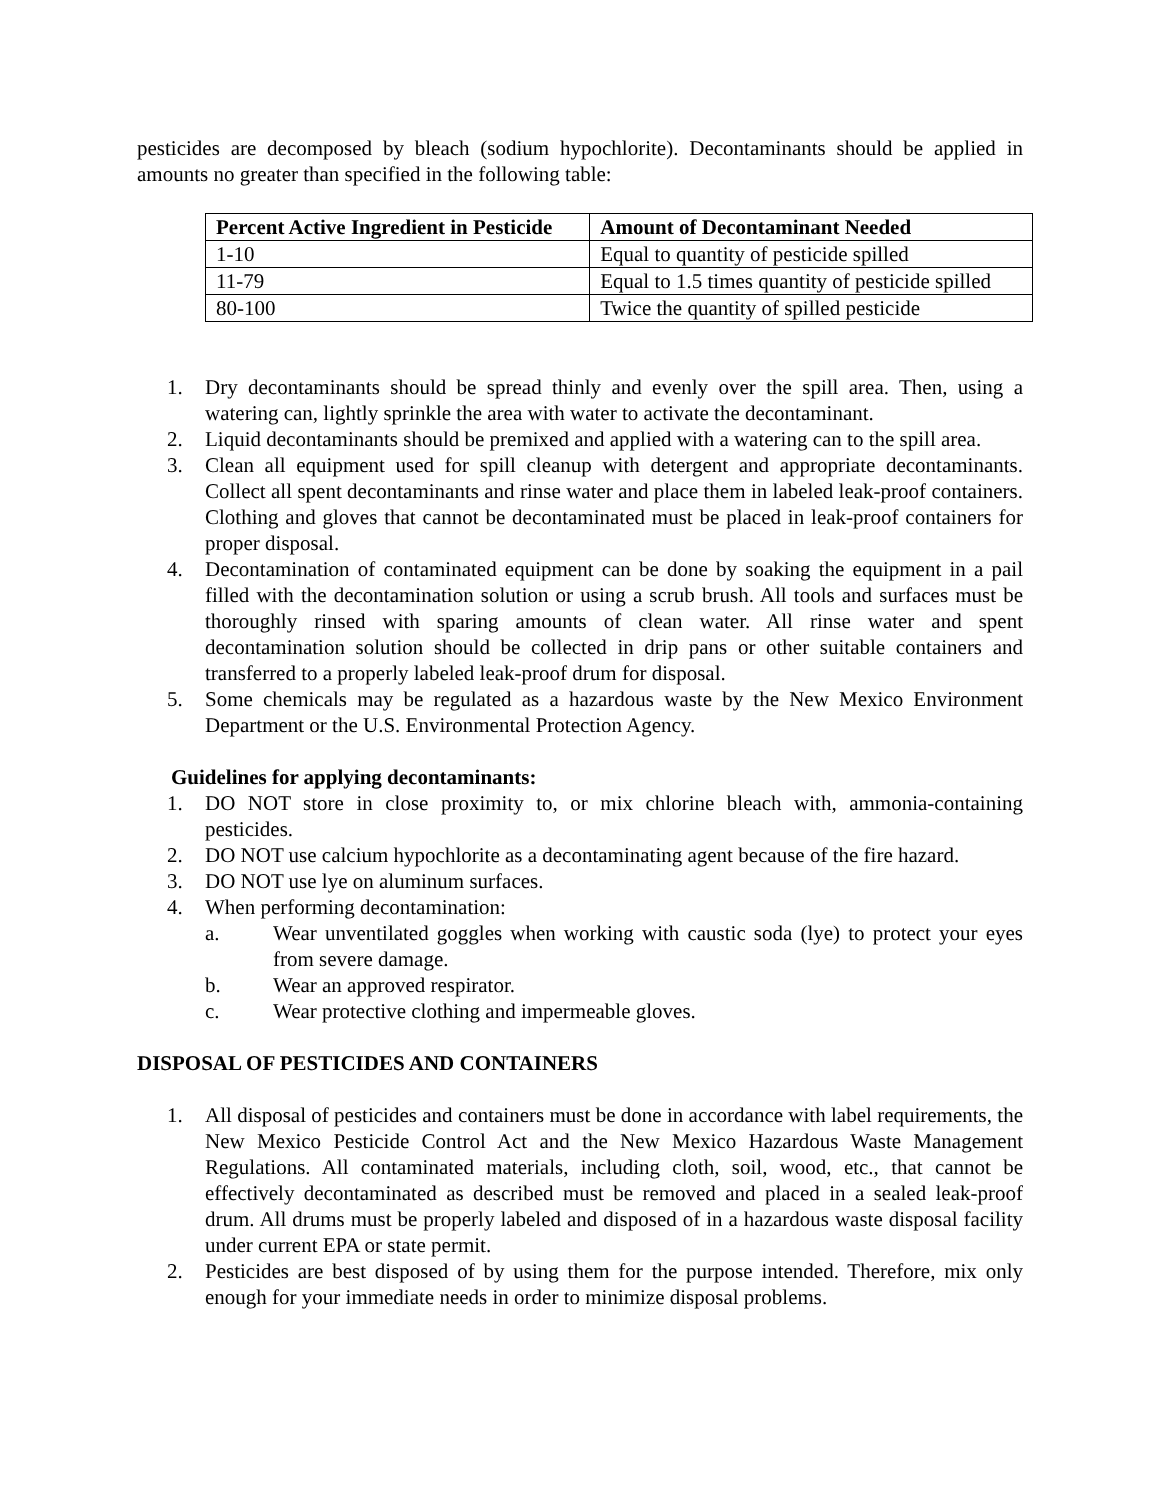pesticides are decomposed by bleach (sodium hypochlorite). Decontaminants should be applied in amounts no greater than specified in the following table:
| Percent Active Ingredient in Pesticide | Amount of Decontaminant Needed |
| --- | --- |
| 1-10 | Equal to quantity of pesticide spilled |
| 11-79 | Equal to 1.5 times quantity of pesticide spilled |
| 80-100 | Twice the quantity of spilled pesticide |
1. Dry decontaminants should be spread thinly and evenly over the spill area. Then, using a watering can, lightly sprinkle the area with water to activate the decontaminant.
2. Liquid decontaminants should be premixed and applied with a watering can to the spill area.
3. Clean all equipment used for spill cleanup with detergent and appropriate decontaminants. Collect all spent decontaminants and rinse water and place them in labeled leak-proof containers. Clothing and gloves that cannot be decontaminated must be placed in leak-proof containers for proper disposal.
4. Decontamination of contaminated equipment can be done by soaking the equipment in a pail filled with the decontamination solution or using a scrub brush. All tools and surfaces must be thoroughly rinsed with sparing amounts of clean water. All rinse water and spent decontamination solution should be collected in drip pans or other suitable containers and transferred to a properly labeled leak-proof drum for disposal.
5. Some chemicals may be regulated as a hazardous waste by the New Mexico Environment Department or the U.S. Environmental Protection Agency.
Guidelines for applying decontaminants:
1. DO NOT store in close proximity to, or mix chlorine bleach with, ammonia-containing pesticides.
2. DO NOT use calcium hypochlorite as a decontaminating agent because of the fire hazard.
3. DO NOT use lye on aluminum surfaces.
4. When performing decontamination:
a. Wear unventilated goggles when working with caustic soda (lye) to protect your eyes from severe damage.
b. Wear an approved respirator.
c. Wear protective clothing and impermeable gloves.
DISPOSAL OF PESTICIDES AND CONTAINERS
1. All disposal of pesticides and containers must be done in accordance with label requirements, the New Mexico Pesticide Control Act and the New Mexico Hazardous Waste Management Regulations. All contaminated materials, including cloth, soil, wood, etc., that cannot be effectively decontaminated as described must be removed and placed in a sealed leak-proof drum. All drums must be properly labeled and disposed of in a hazardous waste disposal facility under current EPA or state permit.
2. Pesticides are best disposed of by using them for the purpose intended. Therefore, mix only enough for your immediate needs in order to minimize disposal problems.